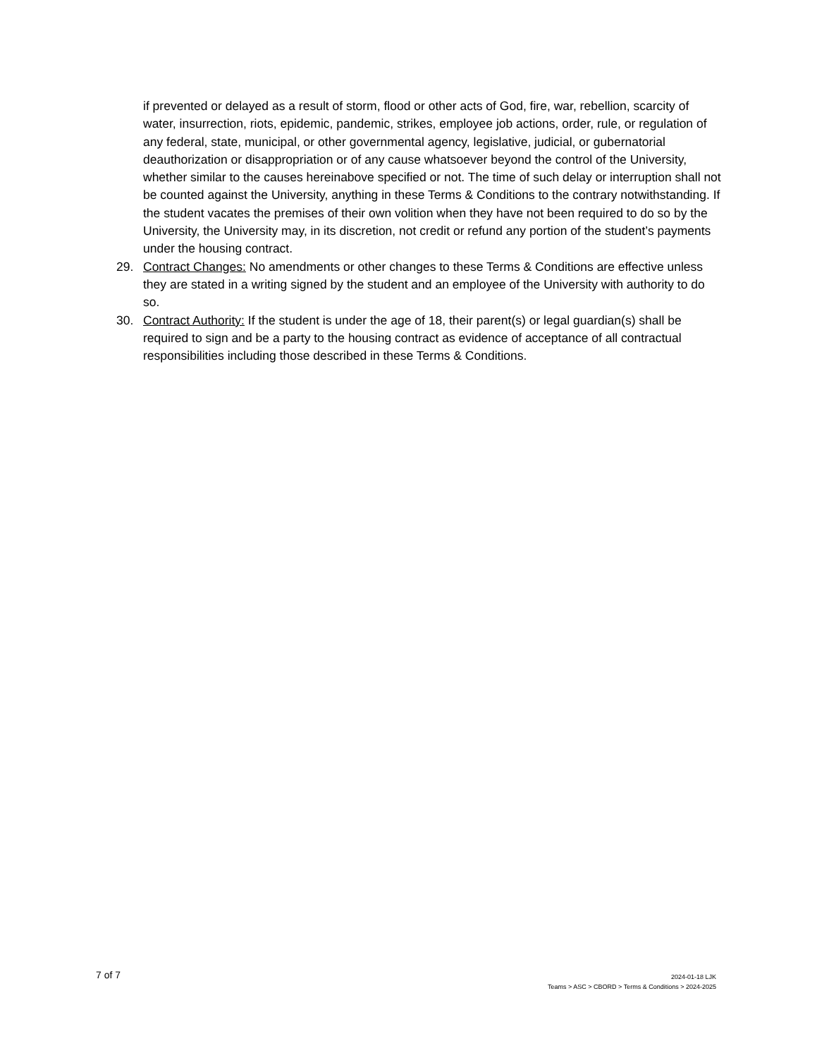if prevented or delayed as a result of storm, flood or other acts of God, fire, war, rebellion, scarcity of water, insurrection, riots, epidemic, pandemic, strikes, employee job actions, order, rule, or regulation of any federal, state, municipal, or other governmental agency, legislative, judicial, or gubernatorial deauthorization or disappropriation or of any cause whatsoever beyond the control of the University, whether similar to the causes hereinabove specified or not. The time of such delay or interruption shall not be counted against the University, anything in these Terms & Conditions to the contrary notwithstanding. If the student vacates the premises of their own volition when they have not been required to do so by the University, the University may, in its discretion, not credit or refund any portion of the student’s payments under the housing contract.
29. Contract Changes: No amendments or other changes to these Terms & Conditions are effective unless they are stated in a writing signed by the student and an employee of the University with authority to do so.
30. Contract Authority: If the student is under the age of 18, their parent(s) or legal guardian(s) shall be required to sign and be a party to the housing contract as evidence of acceptance of all contractual responsibilities including those described in these Terms & Conditions.
7 of 7
2024-01-18 LJK
Teams > ASC > CBORD > Terms & Conditions > 2024-2025